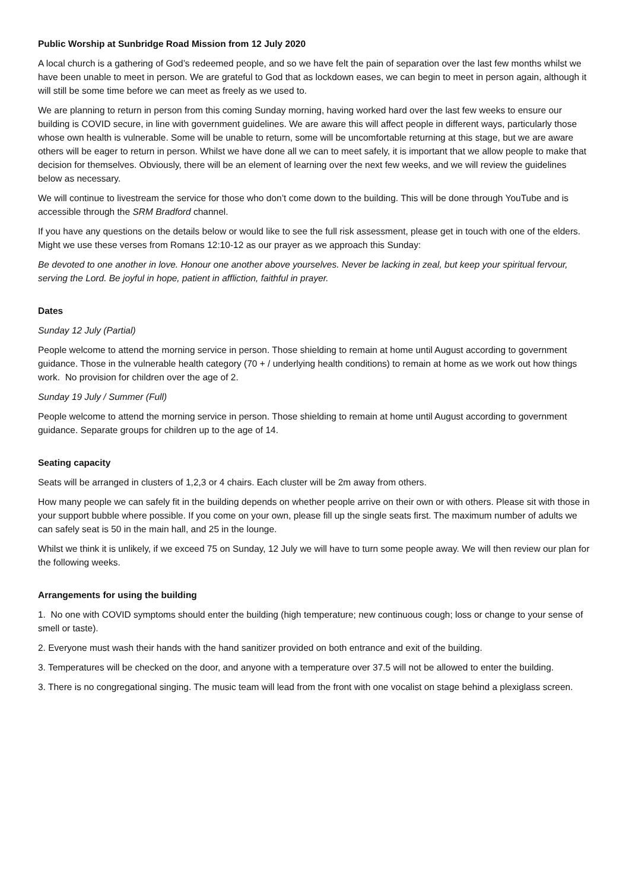Public Worship at Sunbridge Road Mission from 12 July 2020
A local church is a gathering of God’s redeemed people, and so we have felt the pain of separation over the last few months whilst we have been unable to meet in person. We are grateful to God that as lockdown eases, we can begin to meet in person again, although it will still be some time before we can meet as freely as we used to.
We are planning to return in person from this coming Sunday morning, having worked hard over the last few weeks to ensure our building is COVID secure, in line with government guidelines. We are aware this will affect people in different ways, particularly those whose own health is vulnerable. Some will be unable to return, some will be uncomfortable returning at this stage, but we are aware others will be eager to return in person. Whilst we have done all we can to meet safely, it is important that we allow people to make that decision for themselves. Obviously, there will be an element of learning over the next few weeks, and we will review the guidelines below as necessary.
We will continue to livestream the service for those who don’t come down to the building. This will be done through YouTube and is accessible through the SRM Bradford channel.
If you have any questions on the details below or would like to see the full risk assessment, please get in touch with one of the elders. Might we use these verses from Romans 12:10-12 as our prayer as we approach this Sunday:
Be devoted to one another in love. Honour one another above yourselves. Never be lacking in zeal, but keep your spiritual fervour, serving the Lord. Be joyful in hope, patient in affliction, faithful in prayer.
Dates
Sunday 12 July (Partial)
People welcome to attend the morning service in person. Those shielding to remain at home until August according to government guidance. Those in the vulnerable health category (70 + / underlying health conditions) to remain at home as we work out how things work. No provision for children over the age of 2.
Sunday 19 July / Summer (Full)
People welcome to attend the morning service in person. Those shielding to remain at home until August according to government guidance. Separate groups for children up to the age of 14.
Seating capacity
Seats will be arranged in clusters of 1,2,3 or 4 chairs. Each cluster will be 2m away from others.
How many people we can safely fit in the building depends on whether people arrive on their own or with others. Please sit with those in your support bubble where possible. If you come on your own, please fill up the single seats first. The maximum number of adults we can safely seat is 50 in the main hall, and 25 in the lounge.
Whilst we think it is unlikely, if we exceed 75 on Sunday, 12 July we will have to turn some people away. We will then review our plan for the following weeks.
Arrangements for using the building
1. No one with COVID symptoms should enter the building (high temperature; new continuous cough; loss or change to your sense of smell or taste).
2. Everyone must wash their hands with the hand sanitizer provided on both entrance and exit of the building.
3. Temperatures will be checked on the door, and anyone with a temperature over 37.5 will not be allowed to enter the building.
3. There is no congregational singing. The music team will lead from the front with one vocalist on stage behind a plexiglass screen.